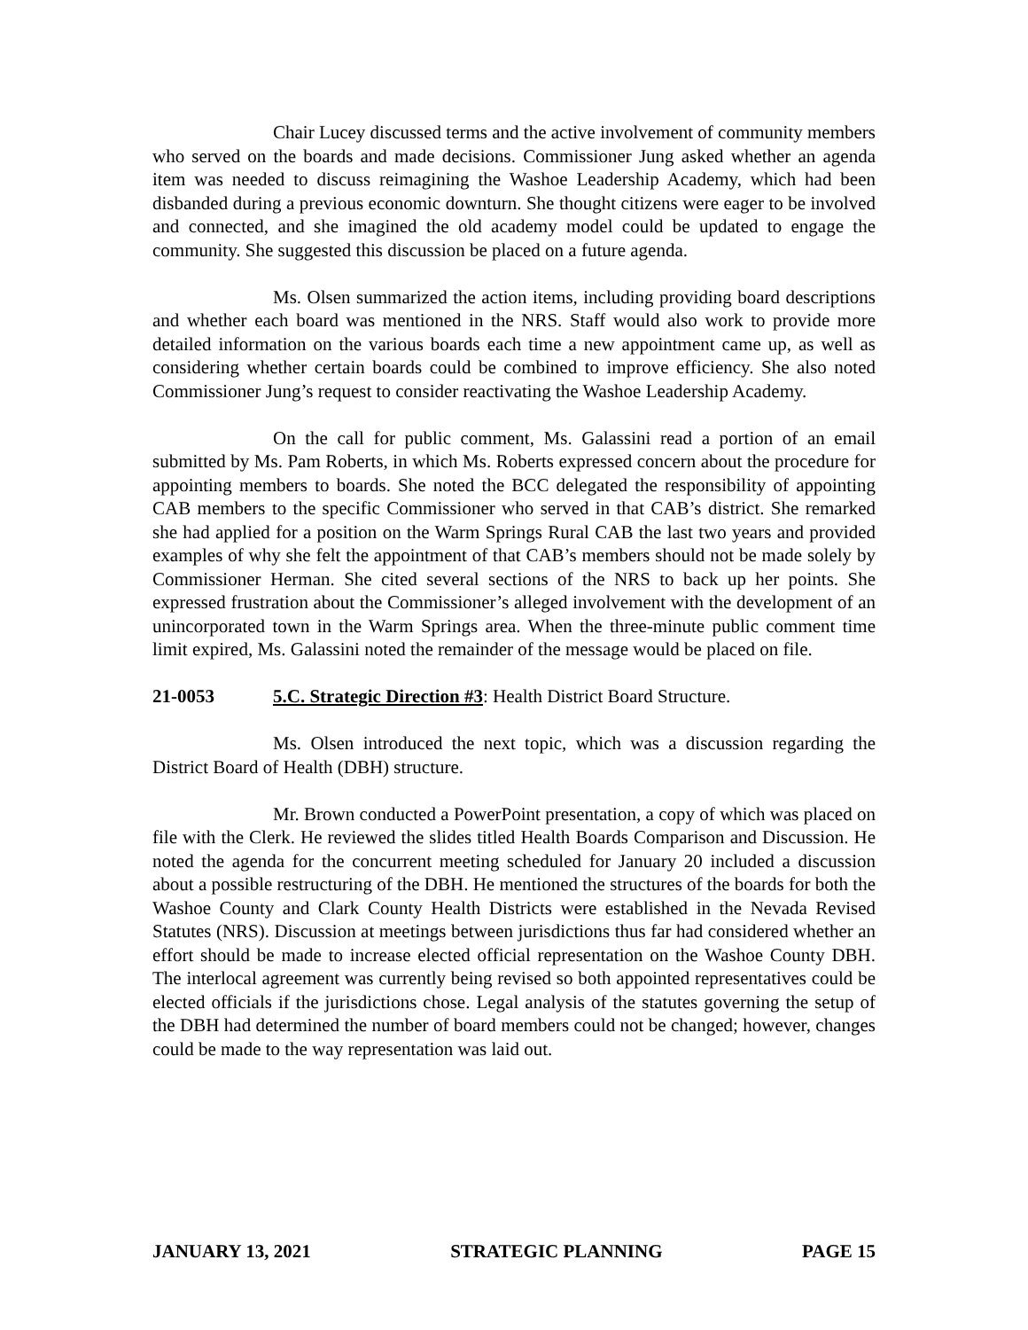Chair Lucey discussed terms and the active involvement of community members who served on the boards and made decisions. Commissioner Jung asked whether an agenda item was needed to discuss reimagining the Washoe Leadership Academy, which had been disbanded during a previous economic downturn. She thought citizens were eager to be involved and connected, and she imagined the old academy model could be updated to engage the community. She suggested this discussion be placed on a future agenda.
Ms. Olsen summarized the action items, including providing board descriptions and whether each board was mentioned in the NRS. Staff would also work to provide more detailed information on the various boards each time a new appointment came up, as well as considering whether certain boards could be combined to improve efficiency. She also noted Commissioner Jung’s request to consider reactivating the Washoe Leadership Academy.
On the call for public comment, Ms. Galassini read a portion of an email submitted by Ms. Pam Roberts, in which Ms. Roberts expressed concern about the procedure for appointing members to boards. She noted the BCC delegated the responsibility of appointing CAB members to the specific Commissioner who served in that CAB’s district. She remarked she had applied for a position on the Warm Springs Rural CAB the last two years and provided examples of why she felt the appointment of that CAB’s members should not be made solely by Commissioner Herman. She cited several sections of the NRS to back up her points. She expressed frustration about the Commissioner’s alleged involvement with the development of an unincorporated town in the Warm Springs area. When the three-minute public comment time limit expired, Ms. Galassini noted the remainder of the message would be placed on file.
21-0053 5.C. Strategic Direction #3: Health District Board Structure.
Ms. Olsen introduced the next topic, which was a discussion regarding the District Board of Health (DBH) structure.
Mr. Brown conducted a PowerPoint presentation, a copy of which was placed on file with the Clerk. He reviewed the slides titled Health Boards Comparison and Discussion. He noted the agenda for the concurrent meeting scheduled for January 20 included a discussion about a possible restructuring of the DBH. He mentioned the structures of the boards for both the Washoe County and Clark County Health Districts were established in the Nevada Revised Statutes (NRS). Discussion at meetings between jurisdictions thus far had considered whether an effort should be made to increase elected official representation on the Washoe County DBH. The interlocal agreement was currently being revised so both appointed representatives could be elected officials if the jurisdictions chose. Legal analysis of the statutes governing the setup of the DBH had determined the number of board members could not be changed; however, changes could be made to the way representation was laid out.
JANUARY 13, 2021 STRATEGIC PLANNING PAGE 15